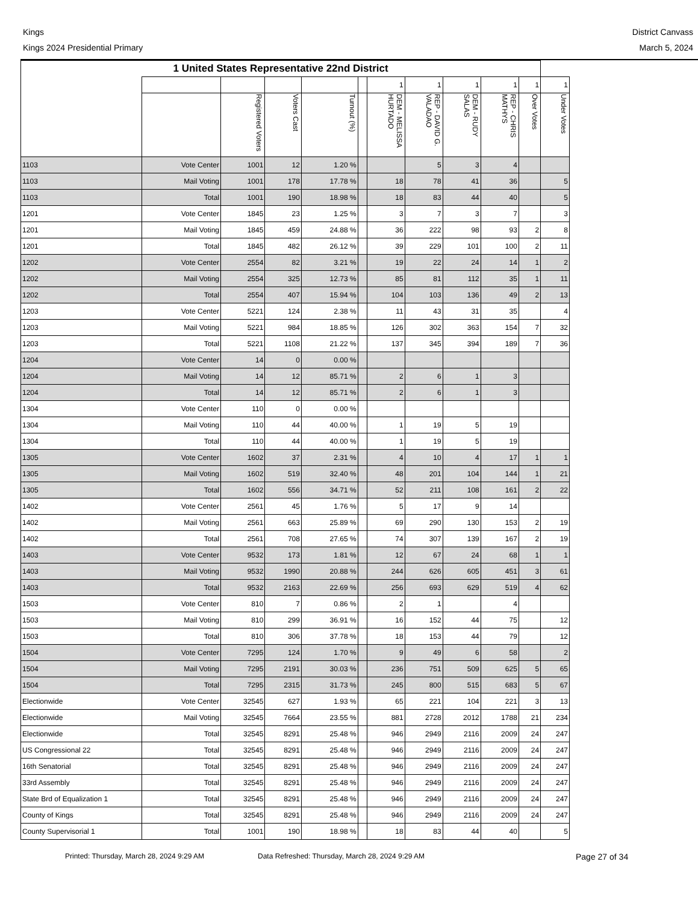Kings
Kings 2024 Presidential Primary
District Canvass
March 5, 2024
| 1 United States Representative 22nd District | | | | | | | | | | | |
| --- | --- | --- | --- | --- | --- | --- | --- | --- | --- | --- | --- |
| | | | | | | 1 | 1 | 1 | 1 | 1 | 1 |
| | | Registered Voters | Voters Cast | Turnout (%) | | DEM - MELISSA HURTADO | REP - DAVID G. VALADAO | DEM - RUDY SALAS | REP - CHRIS MATHYS | Over Votes | Under Votes |
| 1103 | Vote Center | 1001 | 12 | 1.20 % | | | 5 | 3 | 4 | | |
| 1103 | Mail Voting | 1001 | 178 | 17.78 % | | 18 | 78 | 41 | 36 | | 5 |
| 1103 | Total | 1001 | 190 | 18.98 % | | 18 | 83 | 44 | 40 | | 5 |
| 1201 | Vote Center | 1845 | 23 | 1.25 % | | 3 | 7 | 3 | 7 | | 3 |
| 1201 | Mail Voting | 1845 | 459 | 24.88 % | | 36 | 222 | 98 | 93 | 2 | 8 |
| 1201 | Total | 1845 | 482 | 26.12 % | | 39 | 229 | 101 | 100 | 2 | 11 |
| 1202 | Vote Center | 2554 | 82 | 3.21 % | | 19 | 22 | 24 | 14 | 1 | 2 |
| 1202 | Mail Voting | 2554 | 325 | 12.73 % | | 85 | 81 | 112 | 35 | 1 | 11 |
| 1202 | Total | 2554 | 407 | 15.94 % | | 104 | 103 | 136 | 49 | 2 | 13 |
| 1203 | Vote Center | 5221 | 124 | 2.38 % | | 11 | 43 | 31 | 35 | | 4 |
| 1203 | Mail Voting | 5221 | 984 | 18.85 % | | 126 | 302 | 363 | 154 | 7 | 32 |
| 1203 | Total | 5221 | 1108 | 21.22 % | | 137 | 345 | 394 | 189 | 7 | 36 |
| 1204 | Vote Center | 14 | 0 | 0.00 % | | | | | | | |
| 1204 | Mail Voting | 14 | 12 | 85.71 % | | 2 | 6 | 1 | 3 | | |
| 1204 | Total | 14 | 12 | 85.71 % | | 2 | 6 | 1 | 3 | | |
| 1304 | Vote Center | 110 | 0 | 0.00 % | | | | | | | |
| 1304 | Mail Voting | 110 | 44 | 40.00 % | | 1 | 19 | 5 | 19 | | |
| 1304 | Total | 110 | 44 | 40.00 % | | 1 | 19 | 5 | 19 | | |
| 1305 | Vote Center | 1602 | 37 | 2.31 % | | 4 | 10 | 4 | 17 | 1 | 1 |
| 1305 | Mail Voting | 1602 | 519 | 32.40 % | | 48 | 201 | 104 | 144 | 1 | 21 |
| 1305 | Total | 1602 | 556 | 34.71 % | | 52 | 211 | 108 | 161 | 2 | 22 |
| 1402 | Vote Center | 2561 | 45 | 1.76 % | | 5 | 17 | 9 | 14 | | |
| 1402 | Mail Voting | 2561 | 663 | 25.89 % | | 69 | 290 | 130 | 153 | 2 | 19 |
| 1402 | Total | 2561 | 708 | 27.65 % | | 74 | 307 | 139 | 167 | 2 | 19 |
| 1403 | Vote Center | 9532 | 173 | 1.81 % | | 12 | 67 | 24 | 68 | 1 | 1 |
| 1403 | Mail Voting | 9532 | 1990 | 20.88 % | | 244 | 626 | 605 | 451 | 3 | 61 |
| 1403 | Total | 9532 | 2163 | 22.69 % | | 256 | 693 | 629 | 519 | 4 | 62 |
| 1503 | Vote Center | 810 | 7 | 0.86 % | | 2 | 1 | | 4 | | |
| 1503 | Mail Voting | 810 | 299 | 36.91 % | | 16 | 152 | 44 | 75 | | 12 |
| 1503 | Total | 810 | 306 | 37.78 % | | 18 | 153 | 44 | 79 | | 12 |
| 1504 | Vote Center | 7295 | 124 | 1.70 % | | 9 | 49 | 6 | 58 | | 2 |
| 1504 | Mail Voting | 7295 | 2191 | 30.03 % | | 236 | 751 | 509 | 625 | 5 | 65 |
| 1504 | Total | 7295 | 2315 | 31.73 % | | 245 | 800 | 515 | 683 | 5 | 67 |
| Electionwide | Vote Center | 32545 | 627 | 1.93 % | | 65 | 221 | 104 | 221 | 3 | 13 |
| Electionwide | Mail Voting | 32545 | 7664 | 23.55 % | | 881 | 2728 | 2012 | 1788 | 21 | 234 |
| Electionwide | Total | 32545 | 8291 | 25.48 % | | 946 | 2949 | 2116 | 2009 | 24 | 247 |
| US Congressional 22 | Total | 32545 | 8291 | 25.48 % | | 946 | 2949 | 2116 | 2009 | 24 | 247 |
| 16th Senatorial | Total | 32545 | 8291 | 25.48 % | | 946 | 2949 | 2116 | 2009 | 24 | 247 |
| 33rd Assembly | Total | 32545 | 8291 | 25.48 % | | 946 | 2949 | 2116 | 2009 | 24 | 247 |
| State Brd of Equalization 1 | Total | 32545 | 8291 | 25.48 % | | 946 | 2949 | 2116 | 2009 | 24 | 247 |
| County of Kings | Total | 32545 | 8291 | 25.48 % | | 946 | 2949 | 2116 | 2009 | 24 | 247 |
| County Supervisorial 1 | Total | 1001 | 190 | 18.98 % | | 18 | 83 | 44 | 40 | | 5 |
Printed: Thursday, March 28, 2024 9:29 AM Data Refreshed: Thursday, March 28, 2024 9:29 AM Page 27 of 34